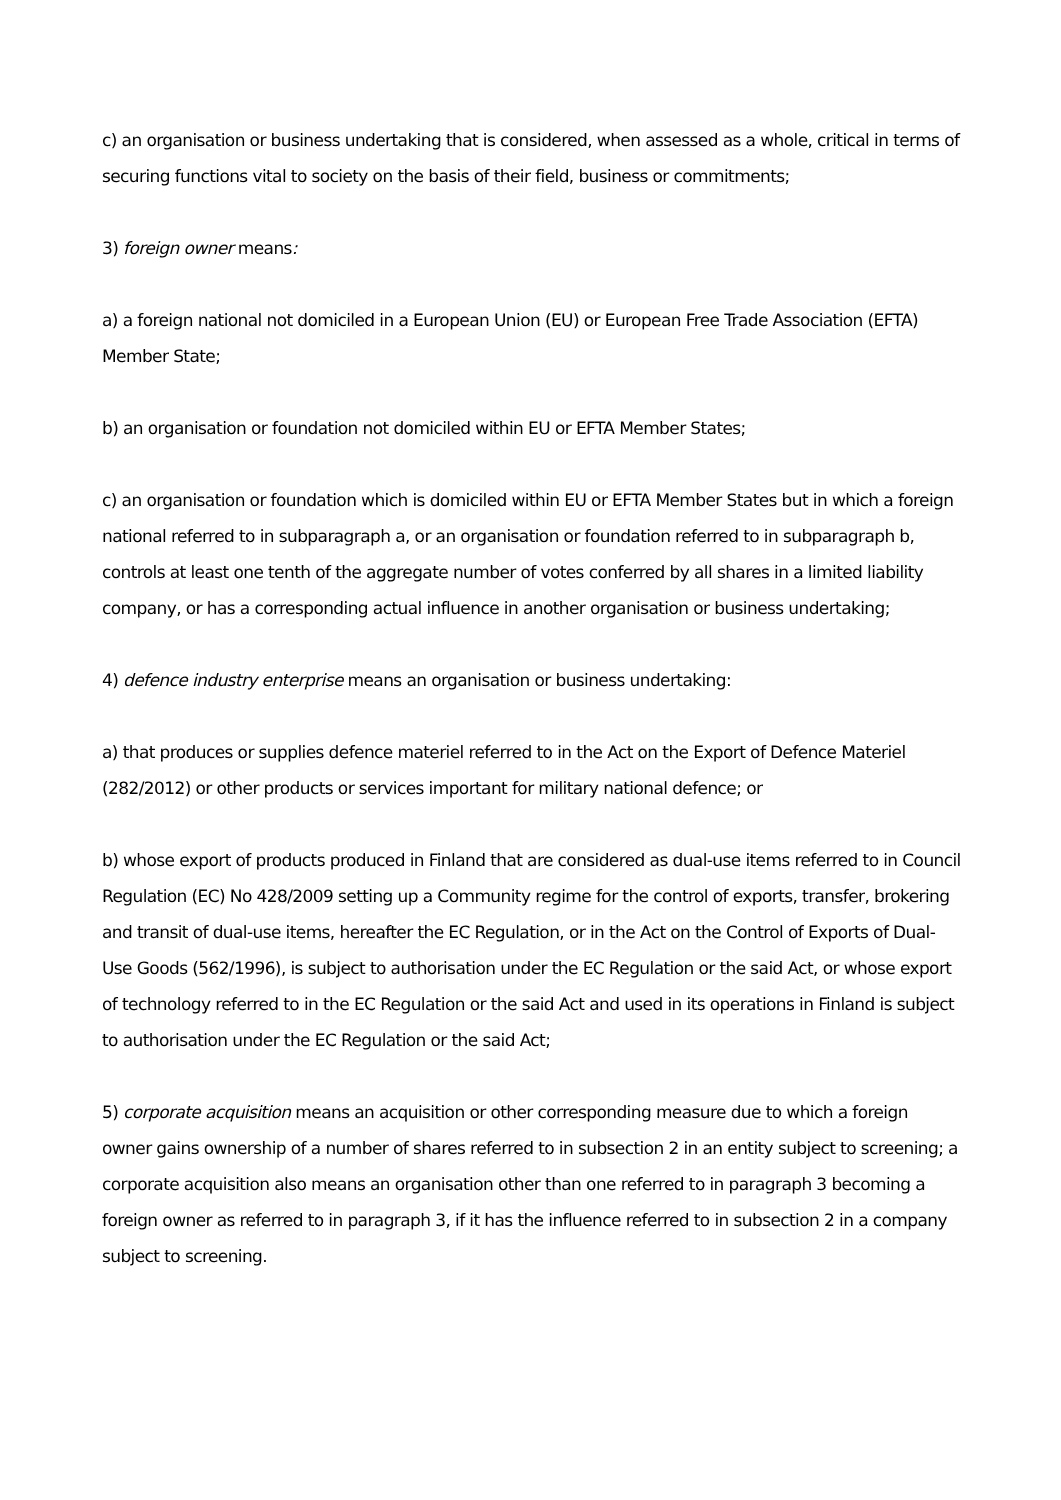c) an organisation or business undertaking that is considered, when assessed as a whole, critical in terms of securing functions vital to society on the basis of their field, business or commitments;
3) foreign owner means:
a) a foreign national not domiciled in a European Union (EU) or European Free Trade Association (EFTA) Member State;
b) an organisation or foundation not domiciled within EU or EFTA Member States;
c) an organisation or foundation which is domiciled within EU or EFTA Member States but in which a foreign national referred to in subparagraph a, or an organisation or foundation referred to in subparagraph b, controls at least one tenth of the aggregate number of votes conferred by all shares in a limited liability company, or has a corresponding actual influence in another organisation or business undertaking;
4) defence industry enterprise means an organisation or business undertaking:
a) that produces or supplies defence materiel referred to in the Act on the Export of Defence Materiel (282/2012) or other products or services important for military national defence; or
b) whose export of products produced in Finland that are considered as dual-use items referred to in Council Regulation (EC) No 428/2009 setting up a Community regime for the control of exports, transfer, brokering and transit of dual-use items, hereafter the EC Regulation, or in the Act on the Control of Exports of Dual-Use Goods (562/1996), is subject to authorisation under the EC Regulation or the said Act, or whose export of technology referred to in the EC Regulation or the said Act and used in its operations in Finland is subject to authorisation under the EC Regulation or the said Act;
5) corporate acquisition means an acquisition or other corresponding measure due to which a foreign owner gains ownership of a number of shares referred to in subsection 2 in an entity subject to screening; a corporate acquisition also means an organisation other than one referred to in paragraph 3 becoming a foreign owner as referred to in paragraph 3, if it has the influence referred to in subsection 2 in a company subject to screening.